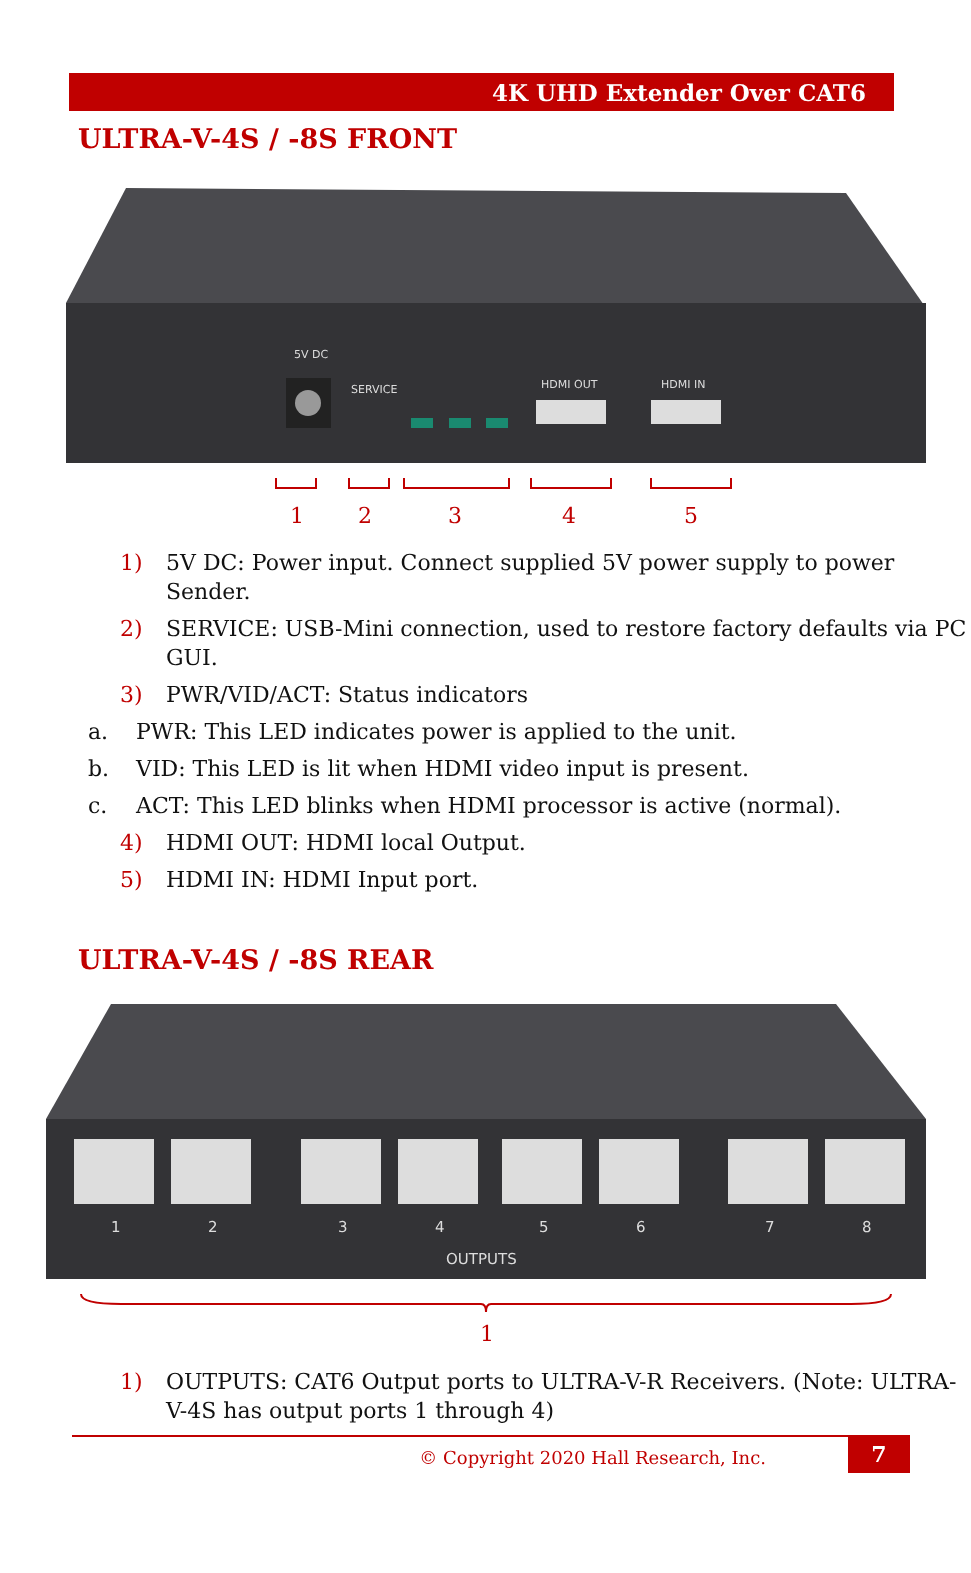4K UHD Extender Over CAT6
ULTRA-V-4S / -8S FRONT
5V DC
SERVICE
HDMI OUT
HDMI IN
1
2
3
4
5
1) 5V DC: Power input. Connect supplied 5V power supply to power Sender.
2) SERVICE: USB-Mini connection, used to restore factory defaults via PC GUI.
3) PWR/VID/ACT: Status indicators
a. PWR: This LED indicates power is applied to the unit.
b. VID: This LED is lit when HDMI video input is present.
c. ACT: This LED blinks when HDMI processor is active (normal).
4) HDMI OUT: HDMI local Output.
5) HDMI IN: HDMI Input port.
ULTRA-V-4S / -8S REAR
1
2
3
4
5
6
7
8
OUTPUTS
1
1) OUTPUTS: CAT6 Output ports to ULTRA-V-R Receivers. (Note: ULTRA-V-4S has output ports 1 through 4)
© Copyright 2020 Hall Research, Inc.
7